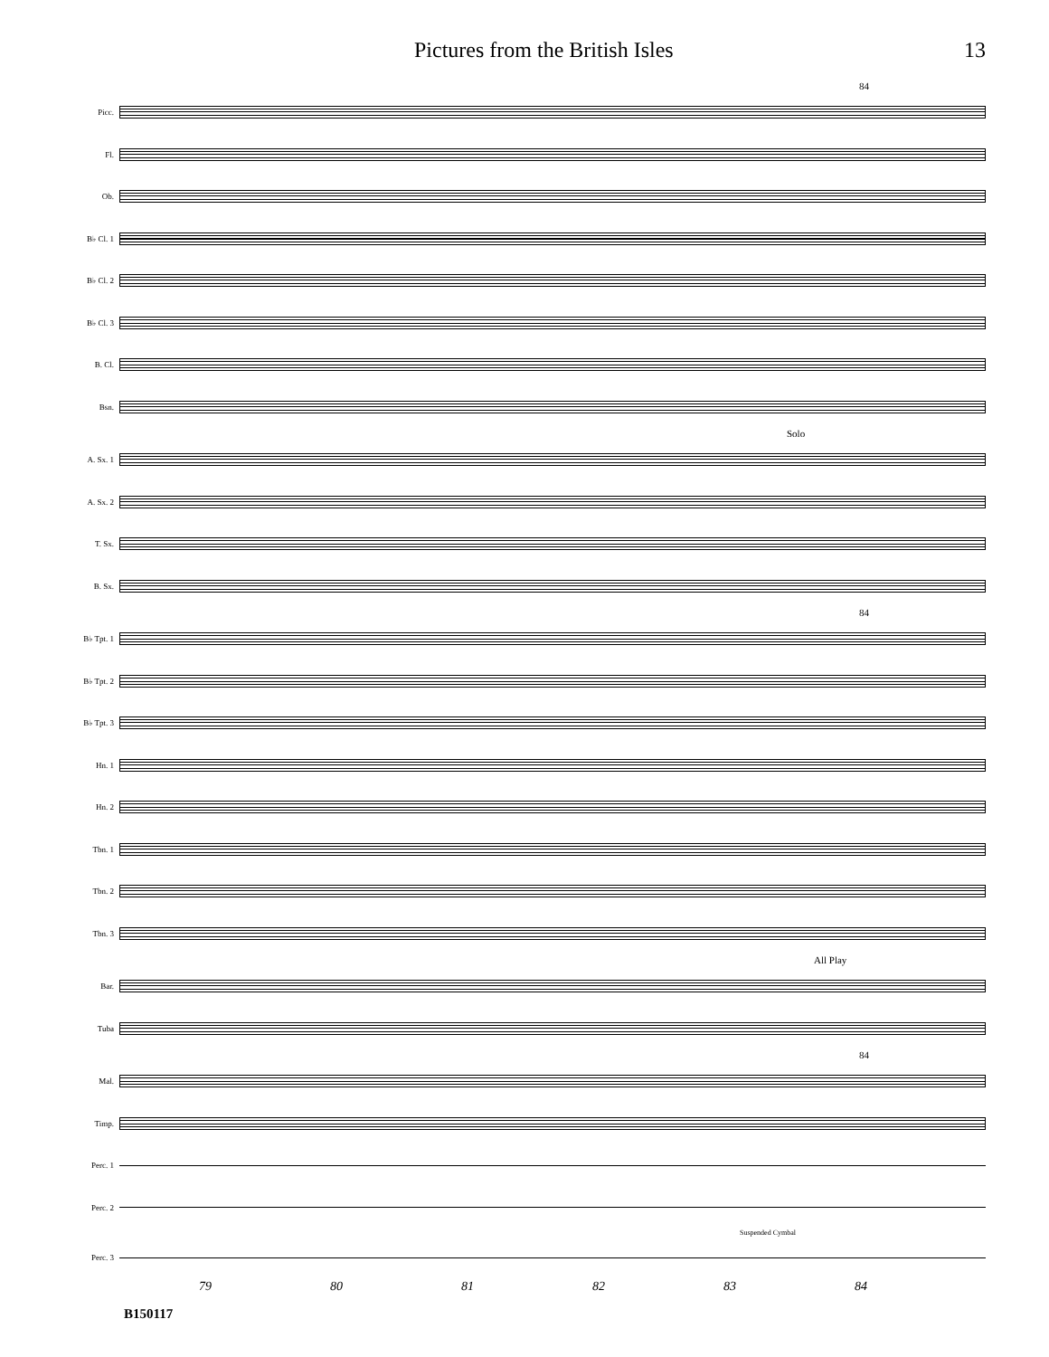Pictures from the British Isles 13
84
Picc.
Fl.
Ob.
B♭ Cl. 1
B♭ Cl. 2
B♭ Cl. 3
B. Cl.
Bsn.
Solo
A. Sx. 1
A. Sx. 2
T. Sx.
B. Sx.
84
B♭ Tpt. 1
B♭ Tpt. 2
B♭ Tpt. 3
Hn. 1
Hn. 2
Tbn. 1
Tbn. 2
Tbn. 3
All Play
Bar.
Tuba
84
Mal.
Timp.
Perc. 1
Perc. 2
Suspended Cymbal
Perc. 3
79 80 81 82 83 84
B150117